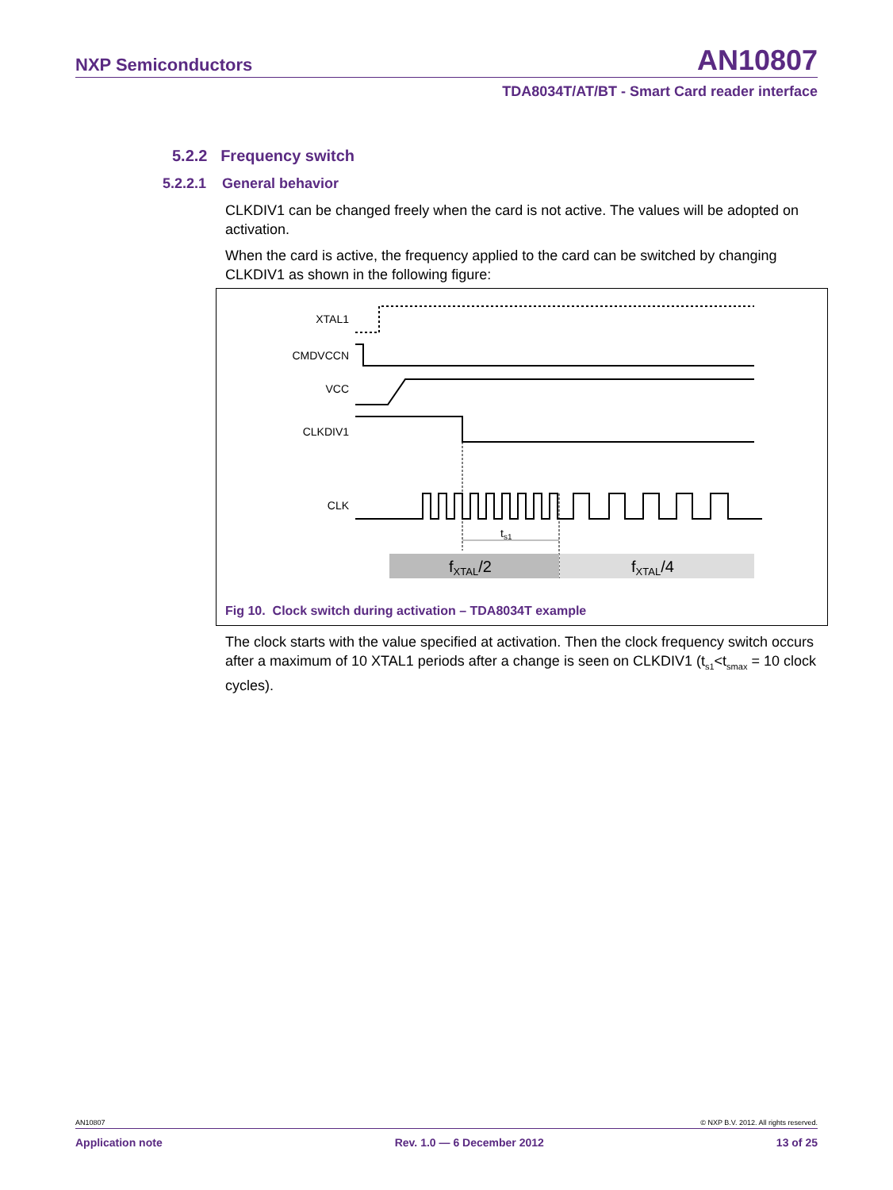NXP Semiconductors AN10807
TDA8034T/AT/BT - Smart Card reader interface
5.2.2 Frequency switch
5.2.2.1 General behavior
CLKDIV1 can be changed freely when the card is not active. The values will be adopted on activation.
When the card is active, the frequency applied to the card can be switched by changing CLKDIV1 as shown in the following figure:
XTAL1
CMDVCCN
VCC
CLKDIV1
CLK
ts1
fXTAL/2
fXTAL/4
Fig 10. Clock switch during activation – TDA8034T example
The clock starts with the value specified at activation. Then the clock frequency switch occurs after a maximum of 10 XTAL1 periods after a change is seen on CLKDIV1 (t<sub>s1</sub><t<sub>smax</sub> = 10 clock cycles).
AN10807 © NXP B.V. 2012. All rights reserved.
Application note Rev. 1.0 — 6 December 2012 13 of 25